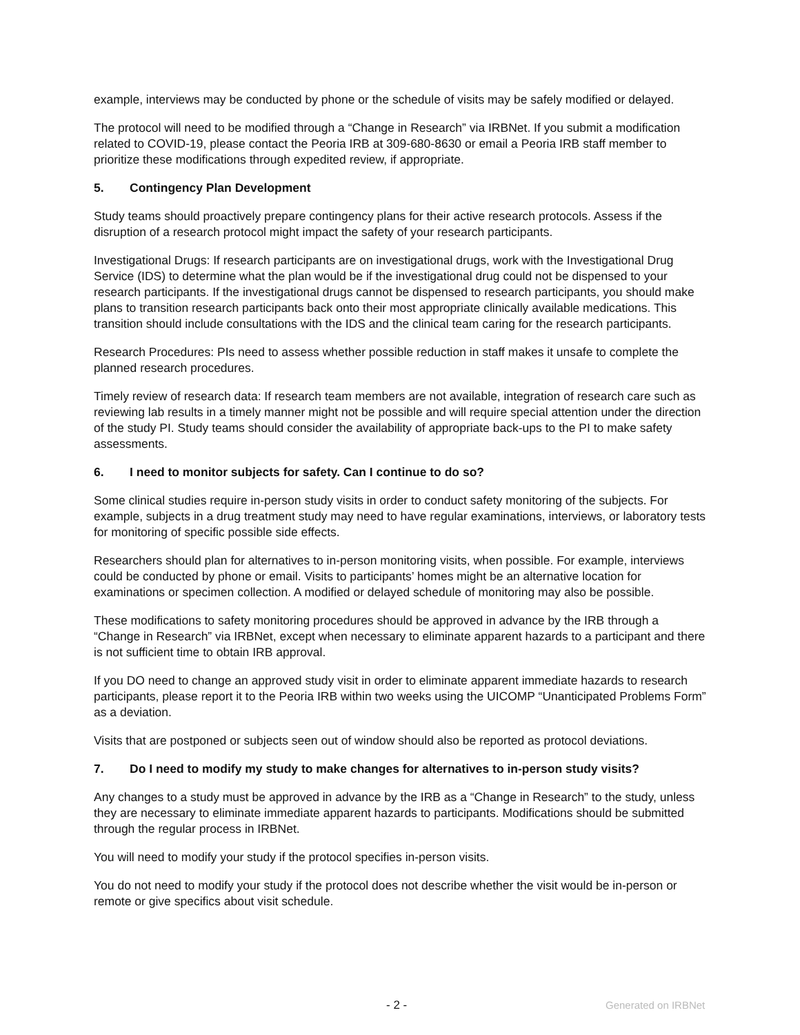example, interviews may be conducted by phone or the schedule of visits may be safely modified or delayed.
The protocol will need to be modified through a “Change in Research” via IRBNet. If you submit a modification related to COVID-19, please contact the Peoria IRB at 309-680-8630 or email a Peoria IRB staff member to prioritize these modifications through expedited review, if appropriate.
5. Contingency Plan Development
Study teams should proactively prepare contingency plans for their active research protocols. Assess if the disruption of a research protocol might impact the safety of your research participants.
Investigational Drugs: If research participants are on investigational drugs, work with the Investigational Drug Service (IDS) to determine what the plan would be if the investigational drug could not be dispensed to your research participants. If the investigational drugs cannot be dispensed to research participants, you should make plans to transition research participants back onto their most appropriate clinically available medications. This transition should include consultations with the IDS and the clinical team caring for the research participants.
Research Procedures: PIs need to assess whether possible reduction in staff makes it unsafe to complete the planned research procedures.
Timely review of research data: If research team members are not available, integration of research care such as reviewing lab results in a timely manner might not be possible and will require special attention under the direction of the study PI. Study teams should consider the availability of appropriate back-ups to the PI to make safety assessments.
6. I need to monitor subjects for safety. Can I continue to do so?
Some clinical studies require in-person study visits in order to conduct safety monitoring of the subjects. For example, subjects in a drug treatment study may need to have regular examinations, interviews, or laboratory tests for monitoring of specific possible side effects.
Researchers should plan for alternatives to in-person monitoring visits, when possible. For example, interviews could be conducted by phone or email. Visits to participants’ homes might be an alternative location for examinations or specimen collection. A modified or delayed schedule of monitoring may also be possible.
These modifications to safety monitoring procedures should be approved in advance by the IRB through a “Change in Research” via IRBNet, except when necessary to eliminate apparent hazards to a participant and there is not sufficient time to obtain IRB approval.
If you DO need to change an approved study visit in order to eliminate apparent immediate hazards to research participants, please report it to the Peoria IRB within two weeks using the UICOMP “Unanticipated Problems Form” as a deviation.
Visits that are postponed or subjects seen out of window should also be reported as protocol deviations.
7. Do I need to modify my study to make changes for alternatives to in-person study visits?
Any changes to a study must be approved in advance by the IRB as a “Change in Research” to the study, unless they are necessary to eliminate immediate apparent hazards to participants. Modifications should be submitted through the regular process in IRBNet.
You will need to modify your study if the protocol specifies in-person visits.
You do not need to modify your study if the protocol does not describe whether the visit would be in-person or remote or give specifics about visit schedule.
- 2 - Generated on IRBNet